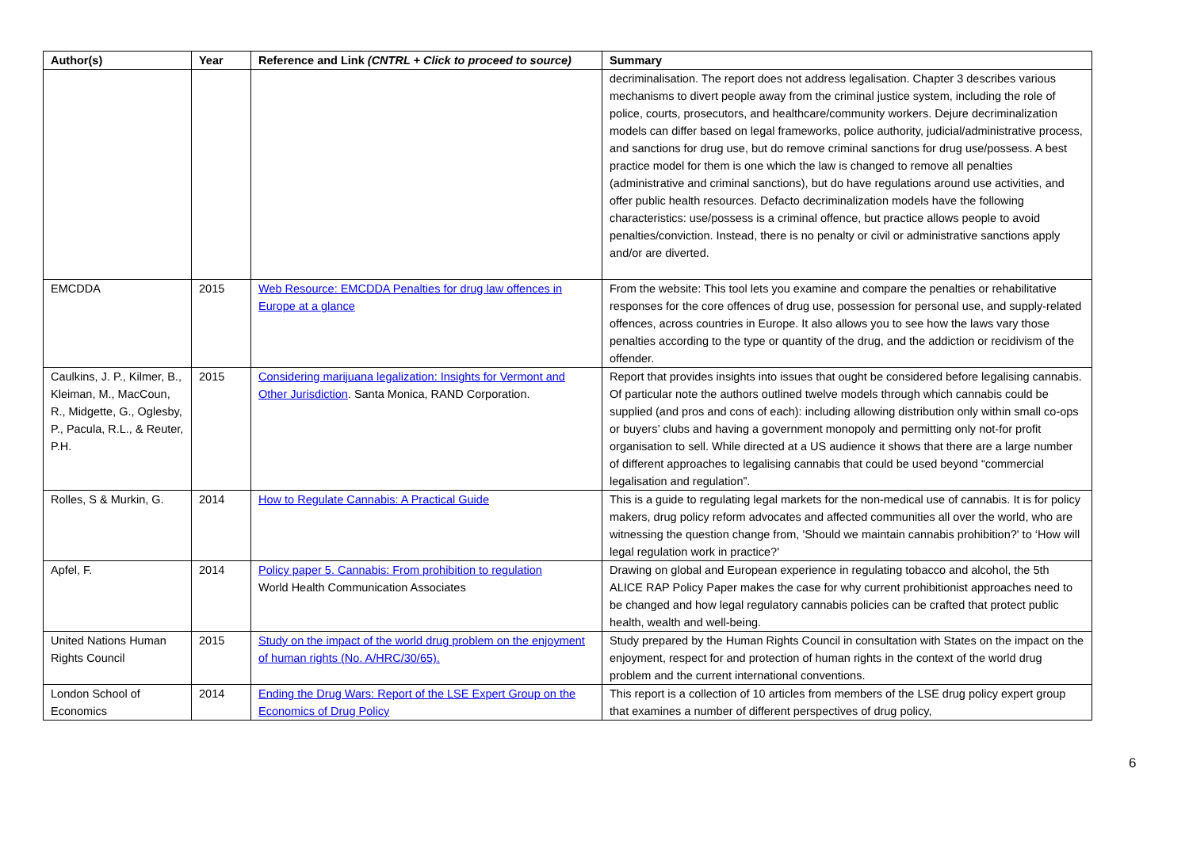| Author(s) | Year | Reference and Link (CNTRL + Click to proceed to source) | Summary |
| --- | --- | --- | --- |
| | | | decriminalisation. The report does not address legalisation. Chapter 3 describes various mechanisms to divert people away from the criminal justice system, including the role of police, courts, prosecutors, and healthcare/community workers. Dejure decriminalization models can differ based on legal frameworks, police authority, judicial/administrative process, and sanctions for drug use, but do remove criminal sanctions for drug use/possess. A best practice model for them is one which the law is changed to remove all penalties (administrative and criminal sanctions), but do have regulations around use activities, and offer public health resources. Defacto decriminalization models have the following characteristics: use/possess is a criminal offence, but practice allows people to avoid penalties/conviction. Instead, there is no penalty or civil or administrative sanctions apply and/or are diverted. |
| EMCDDA | 2015 | Web Resource: EMCDDA Penalties for drug law offences in Europe at a glance | From the website: This tool lets you examine and compare the penalties or rehabilitative responses for the core offences of drug use, possession for personal use, and supply-related offences, across countries in Europe. It also allows you to see how the laws vary those penalties according to the type or quantity of the drug, and the addiction or recidivism of the offender. |
| Caulkins, J. P., Kilmer, B., Kleiman, M., MacCoun, R., Midgette, G., Oglesby, P., Pacula, R.L., & Reuter, P.H. | 2015 | Considering marijuana legalization: Insights for Vermont and Other Jurisdiction . Santa Monica, RAND Corporation. | Report that provides insights into issues that ought be considered before legalising cannabis. Of particular note the authors outlined twelve models through which cannabis could be supplied (and pros and cons of each): including allowing distribution only within small co-ops or buyers’ clubs and having a government monopoly and permitting only not-for profit organisation to sell. While directed at a US audience it shows that there are a large number of different approaches to legalising cannabis that could be used beyond “commercial legalisation and regulation”. |
| Rolles, S & Murkin, G. | 2014 | How to Regulate Cannabis: A Practical Guide | This is a guide to regulating legal markets for the non-medical use of cannabis. It is for policy makers, drug policy reform advocates and affected communities all over the world, who are witnessing the question change from, 'Should we maintain cannabis prohibition?' to ‘How will legal regulation work in practice?' |
| Apfel, F. | 2014 | Policy paper 5. Cannabis: From prohibition to regulation World Health Communication Associates | Drawing on global and European experience in regulating tobacco and alcohol, the 5th ALICE RAP Policy Paper makes the case for why current prohibitionist approaches need to be changed and how legal regulatory cannabis policies can be crafted that protect public health, wealth and well-being. |
| United Nations Human Rights Council | 2015 | Study on the impact of the world drug problem on the enjoyment of human rights (No. A/HRC/30/65). | Study prepared by the Human Rights Council in consultation with States on the impact on the enjoyment, respect for and protection of human rights in the context of the world drug problem and the current international conventions. |
| London School of Economics | 2014 | Ending the Drug Wars: Report of the LSE Expert Group on the Economics of Drug Policy | This report is a collection of 10 articles from members of the LSE drug policy expert group that examines a number of different perspectives of drug policy, |
6